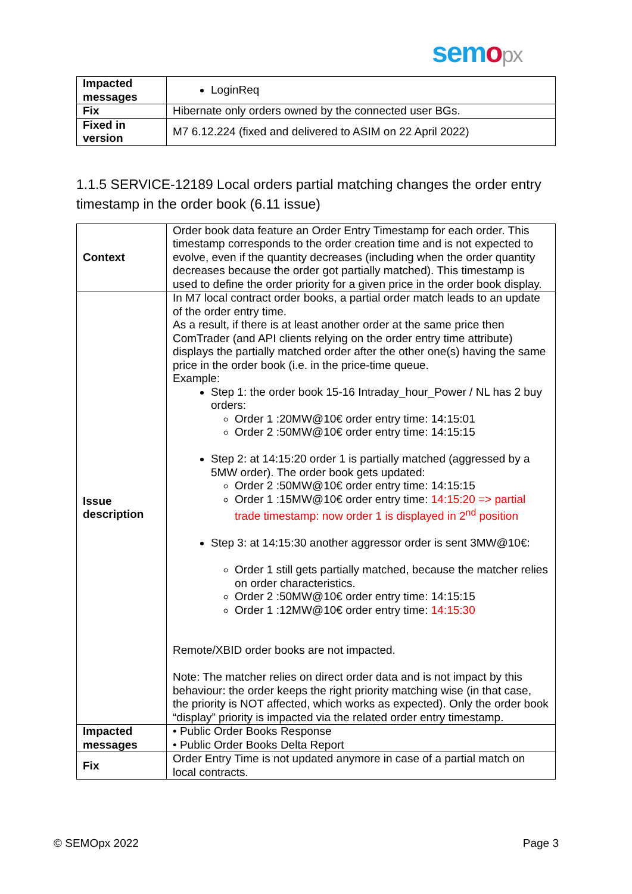semopx
| Impacted messages | LoginReq |
| Fix | Hibernate only orders owned by the connected user BGs. |
| Fixed in version | M7 6.12.224 (fixed and delivered to ASIM on 22 April 2022) |
1.1.5 SERVICE-12189 Local orders partial matching changes the order entry timestamp in the order book (6.11 issue)
| Context | Order book data feature an Order Entry Timestamp for each order. This timestamp corresponds to the order creation time and is not expected to evolve, even if the quantity decreases (including when the order quantity decreases because the order got partially matched). This timestamp is used to define the order priority for a given price in the order book display. |
| Issue description | In M7 local contract order books, a partial order match leads to an update of the order entry time. As a result, if there is at least another order at the same price then ComTrader (and API clients relying on the order entry time attribute) displays the partially matched order after the other one(s) having the same price in the order book (i.e. in the price-time queue. Example: Step 1: the order book 15-16 Intraday_hour_Power / NL has 2 buy orders: Order 1 :20MW@10€ order entry time: 14:15:01 Order 2 :50MW@10€ order entry time: 14:15:15 Step 2: at 14:15:20 order 1 is partially matched (aggressed by a 5MW order). The order book gets updated: Order 2 :50MW@10€ order entry time: 14:15:15 Order 1 :15MW@10€ order entry time: 14:15:20 => partial trade timestamp: now order 1 is displayed in 2<sup>nd</sup> position Step 3: at 14:15:30 another aggressor order is sent 3MW@10€: Order 1 still gets partially matched, because the matcher relies on order characteristics. Order 2 :50MW@10€ order entry time: 14:15:15 Order 1 :12MW@10€ order entry time: 14:15:30 Remote/XBID order books are not impacted. Note: The matcher relies on direct order data and is not impact by this behaviour: the order keeps the right priority matching wise (in that case, the priority is NOT affected, which works as expected). Only the order book “display” priority is impacted via the related order entry timestamp. |
| Impacted messages | • Public Order Books Response • Public Order Books Delta Report |
| Fix | Order Entry Time is not updated anymore in case of a partial match on local contracts. |
© SEMOpx 2022 Page 3